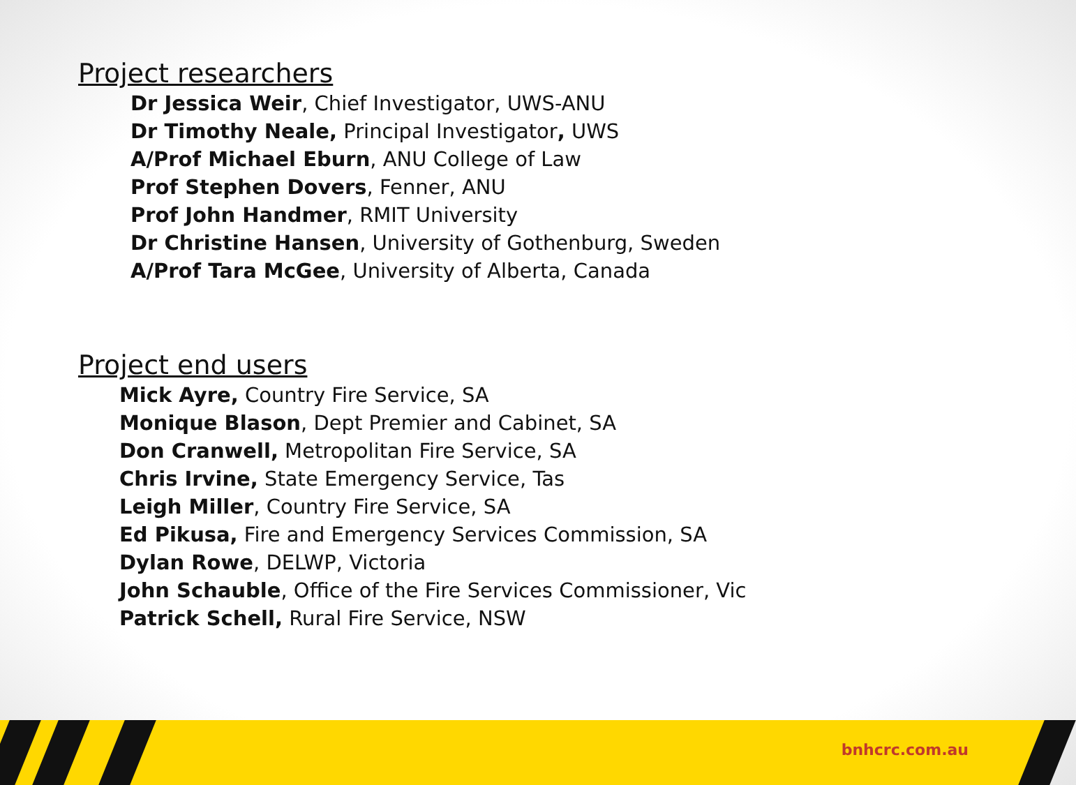Project researchers
Dr Jessica Weir, Chief Investigator, UWS-ANU
Dr Timothy Neale, Principal Investigator, UWS
A/Prof Michael Eburn, ANU College of Law
Prof Stephen Dovers, Fenner, ANU
Prof John Handmer, RMIT University
Dr Christine Hansen, University of Gothenburg, Sweden
A/Prof Tara McGee, University of Alberta, Canada
Project end users
Mick Ayre, Country Fire Service, SA
Monique Blason, Dept Premier and Cabinet, SA
Don Cranwell, Metropolitan Fire Service, SA
Chris Irvine, State Emergency Service, Tas
Leigh Miller, Country Fire Service, SA
Ed Pikusa, Fire and Emergency Services Commission, SA
Dylan Rowe, DELWP, Victoria
John Schauble, Office of the Fire Services Commissioner, Vic
Patrick Schell, Rural Fire Service, NSW
bnhcrc.com.au